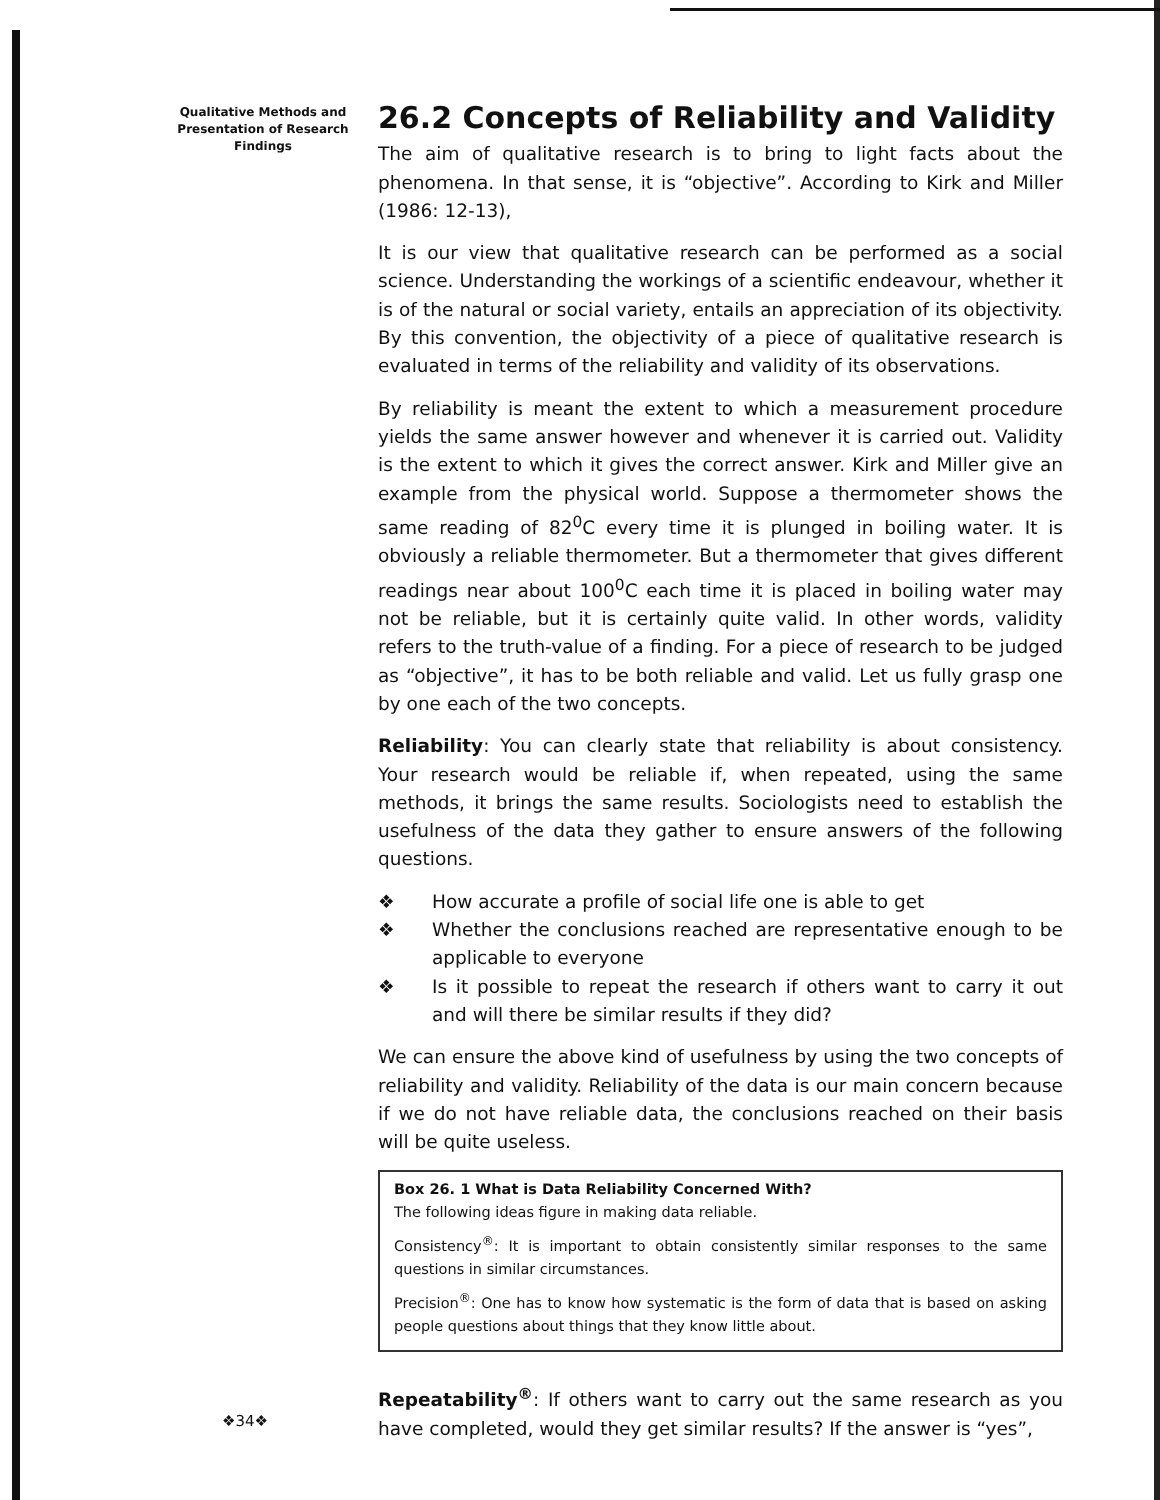Qualitative Methods and Presentation of Research Findings
26.2 Concepts of Reliability and Validity
The aim of qualitative research is to bring to light facts about the phenomena. In that sense, it is “objective”. According to Kirk and Miller (1986: 12-13),
It is our view that qualitative research can be performed as a social science. Understanding the workings of a scientific endeavour, whether it is of the natural or social variety, entails an appreciation of its objectivity. By this convention, the objectivity of a piece of qualitative research is evaluated in terms of the reliability and validity of its observations.
By reliability is meant the extent to which a measurement procedure yields the same answer however and whenever it is carried out. Validity is the extent to which it gives the correct answer. Kirk and Miller give an example from the physical world. Suppose a thermometer shows the same reading of 82<sup>0</sup>C every time it is plunged in boiling water. It is obviously a reliable thermometer. But a thermometer that gives different readings near about 100<sup>0</sup>C each time it is placed in boiling water may not be reliable, but it is certainly quite valid. In other words, validity refers to the truth-value of a finding. For a piece of research to be judged as “objective”, it has to be both reliable and valid. Let us fully grasp one by one each of the two concepts.
Reliability: You can clearly state that reliability is about consistency. Your research would be reliable if, when repeated, using the same methods, it brings the same results. Sociologists need to establish the usefulness of the data they gather to ensure answers of the following questions.
❖ How accurate a profile of social life one is able to get
❖ Whether the conclusions reached are representative enough to be applicable to everyone
❖ Is it possible to repeat the research if others want to carry it out and will there be similar results if they did?
We can ensure the above kind of usefulness by using the two concepts of reliability and validity. Reliability of the data is our main concern because if we do not have reliable data, the conclusions reached on their basis will be quite useless.
Box 26. 1 What is Data Reliability Concerned With?
The following ideas figure in making data reliable.
Consistency<sup>®</sup>: It is important to obtain consistently similar responses to the same questions in similar circumstances.
Precision<sup>®</sup>: One has to know how systematic is the form of data that is based on asking people questions about things that they know little about.
Repeatability<sup>®</sup>: If others want to carry out the same research as you have completed, would they get similar results? If the answer is “yes”,
❖34❖